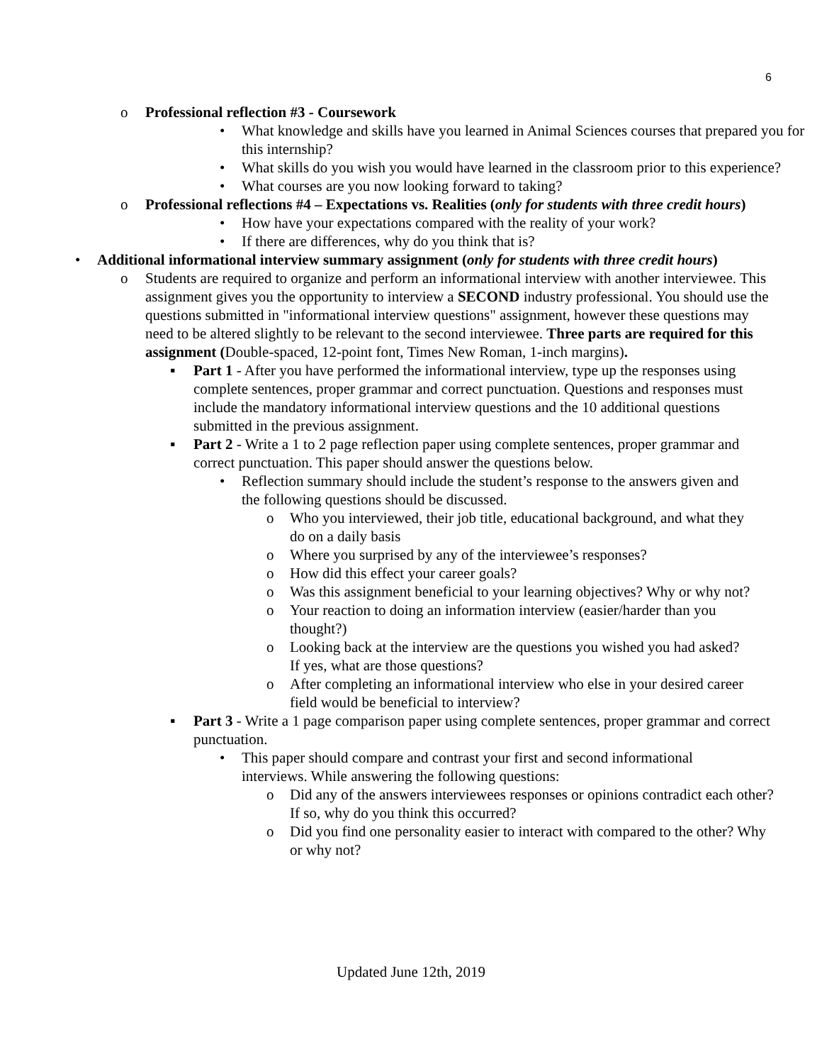6
o Professional reflection #3 - Coursework
• What knowledge and skills have you learned in Animal Sciences courses that prepared you for this internship?
• What skills do you wish you would have learned in the classroom prior to this experience?
• What courses are you now looking forward to taking?
o Professional reflections #4 – Expectations vs. Realities (only for students with three credit hours)
• How have your expectations compared with the reality of your work?
• If there are differences, why do you think that is?
• Additional informational interview summary assignment (only for students with three credit hours)
o Students are required to organize and perform an informational interview with another interviewee. This assignment gives you the opportunity to interview a SECOND industry professional. You should use the questions submitted in "informational interview questions" assignment, however these questions may need to be altered slightly to be relevant to the second interviewee. Three parts are required for this assignment (Double-spaced, 12-point font, Times New Roman, 1-inch margins).
▪ Part 1 - After you have performed the informational interview, type up the responses using complete sentences, proper grammar and correct punctuation. Questions and responses must include the mandatory informational interview questions and the 10 additional questions submitted in the previous assignment.
▪ Part 2 - Write a 1 to 2 page reflection paper using complete sentences, proper grammar and correct punctuation. This paper should answer the questions below.
• Reflection summary should include the student’s response to the answers given and the following questions should be discussed.
o Who you interviewed, their job title, educational background, and what they do on a daily basis
o Where you surprised by any of the interviewee’s responses?
o How did this effect your career goals?
o Was this assignment beneficial to your learning objectives? Why or why not?
o Your reaction to doing an information interview (easier/harder than you thought?)
o Looking back at the interview are the questions you wished you had asked? If yes, what are those questions?
o After completing an informational interview who else in your desired career field would be beneficial to interview?
▪ Part 3 - Write a 1 page comparison paper using complete sentences, proper grammar and correct punctuation.
• This paper should compare and contrast your first and second informational interviews. While answering the following questions:
o Did any of the answers interviewees responses or opinions contradict each other? If so, why do you think this occurred?
o Did you find one personality easier to interact with compared to the other? Why or why not?
Updated June 12th, 2019